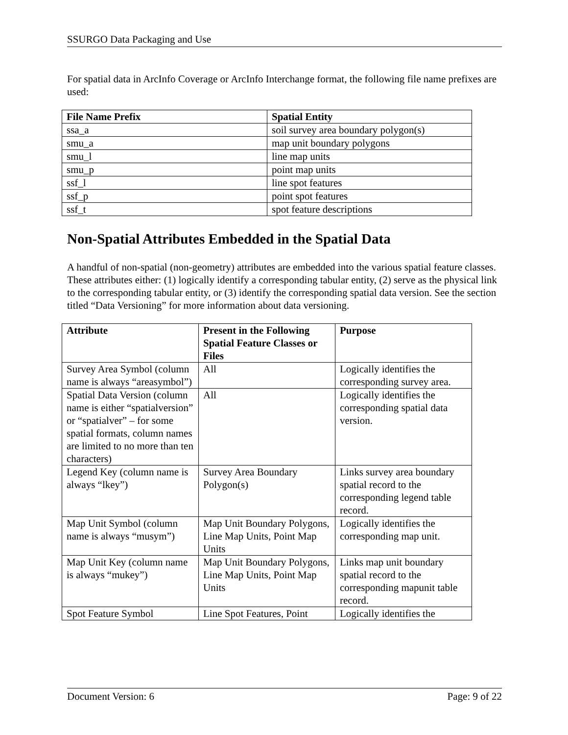SSURGO Data Packaging and Use
For spatial data in ArcInfo Coverage or ArcInfo Interchange format, the following file name prefixes are used:
| File Name Prefix | Spatial Entity |
| --- | --- |
| ssa_a | soil survey area boundary polygon(s) |
| smu_a | map unit boundary polygons |
| smu_l | line map units |
| smu_p | point map units |
| ssf_l | line spot features |
| ssf_p | point spot features |
| ssf_t | spot feature descriptions |
Non-Spatial Attributes Embedded in the Spatial Data
A handful of non-spatial (non-geometry) attributes are embedded into the various spatial feature classes. These attributes either: (1) logically identify a corresponding tabular entity, (2) serve as the physical link to the corresponding tabular entity, or (3) identify the corresponding spatial data version. See the section titled “Data Versioning” for more information about data versioning.
| Attribute | Present in the Following Spatial Feature Classes or Files | Purpose |
| --- | --- | --- |
| Survey Area Symbol (column name is always “areasymbol”) | All | Logically identifies the corresponding survey area. |
| Spatial Data Version (column name is either “spatialversion” or “spatialver” – for some spatial formats, column names are limited to no more than ten characters) | All | Logically identifies the corresponding spatial data version. |
| Legend Key (column name is always “lkey”) | Survey Area Boundary Polygon(s) | Links survey area boundary spatial record to the corresponding legend table record. |
| Map Unit Symbol (column name is always “musym”) | Map Unit Boundary Polygons, Line Map Units, Point Map Units | Logically identifies the corresponding map unit. |
| Map Unit Key (column name is always “mukey”) | Map Unit Boundary Polygons, Line Map Units, Point Map Units | Links map unit boundary spatial record to the corresponding mapunit table record. |
| Spot Feature Symbol | Line Spot Features, Point | Logically identifies the |
Document Version: 6 Page: 9 of 22